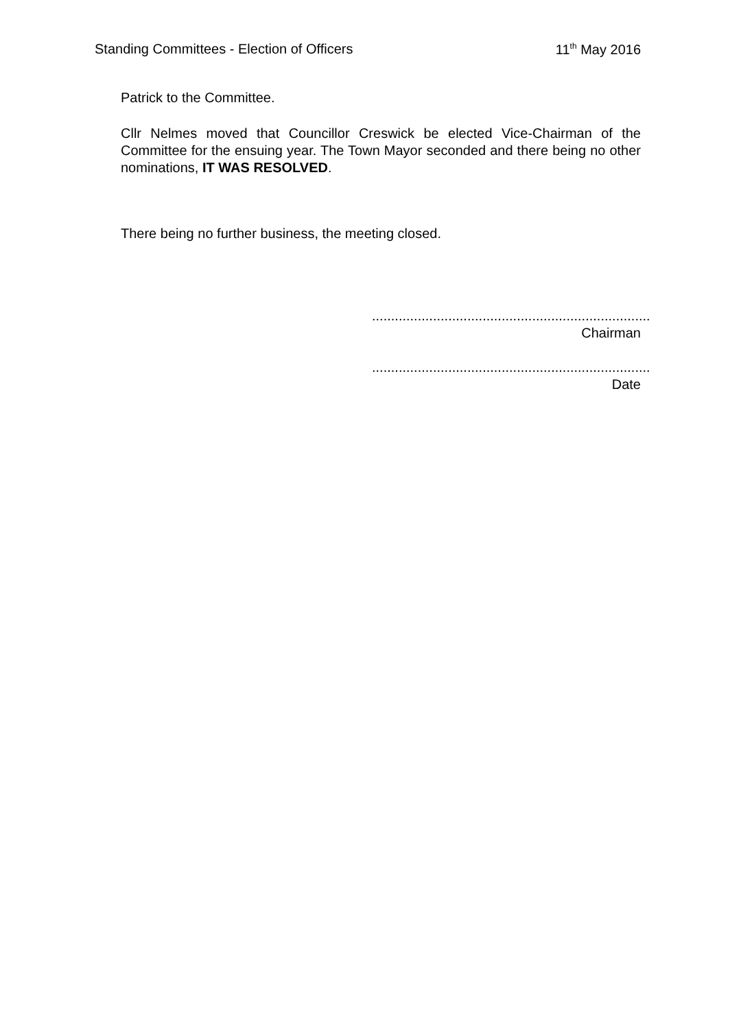Standing Committees - Election of Officers 11<sup>th</sup> May 2016
Patrick to the Committee.
Cllr Nelmes moved that Councillor Creswick be elected Vice-Chairman of the Committee for the ensuing year. The Town Mayor seconded and there being no other nominations, IT WAS RESOLVED.
There being no further business, the meeting closed.
.........................................................................
Chairman
.........................................................................
Date